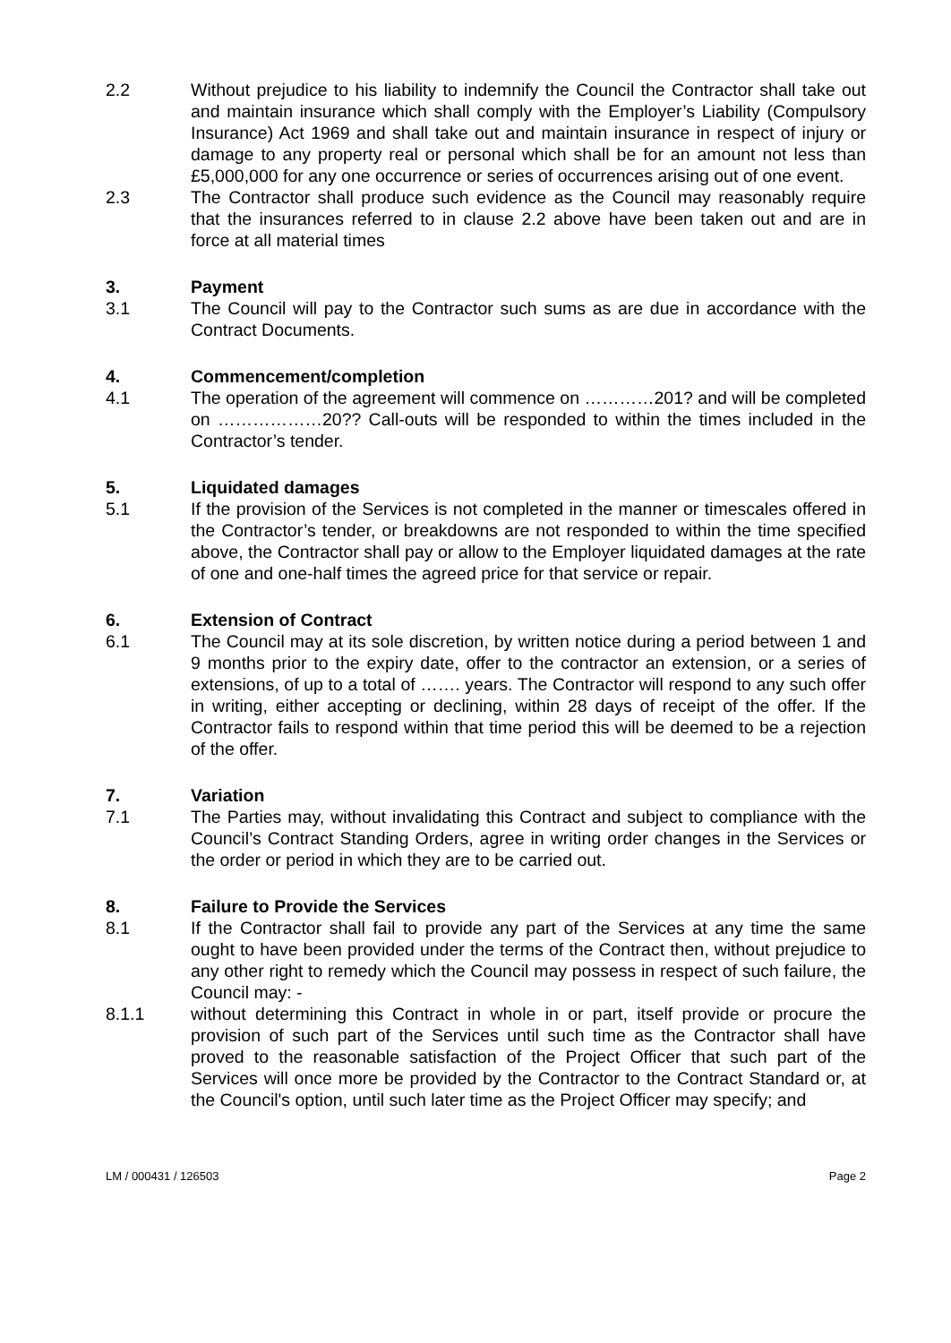2.2 Without prejudice to his liability to indemnify the Council the Contractor shall take out and maintain insurance which shall comply with the Employer’s Liability (Compulsory Insurance) Act 1969 and shall take out and maintain insurance in respect of injury or damage to any property real or personal which shall be for an amount not less than £5,000,000 for any one occurrence or series of occurrences arising out of one event.
2.3 The Contractor shall produce such evidence as the Council may reasonably require that the insurances referred to in clause 2.2 above have been taken out and are in force at all material times
3. Payment
3.1 The Council will pay to the Contractor such sums as are due in accordance with the Contract Documents.
4. Commencement/completion
4.1 The operation of the agreement will commence on …………201? and will be completed on ………………20?? Call-outs will be responded to within the times included in the Contractor’s tender.
5. Liquidated damages
5.1 If the provision of the Services is not completed in the manner or timescales offered in the Contractor’s tender, or breakdowns are not responded to within the time specified above, the Contractor shall pay or allow to the Employer liquidated damages at the rate of one and one-half times the agreed price for that service or repair.
6. Extension of Contract
6.1 The Council may at its sole discretion, by written notice during a period between 1 and 9 months prior to the expiry date, offer to the contractor an extension, or a series of extensions, of up to a total of ……. years. The Contractor will respond to any such offer in writing, either accepting or declining, within 28 days of receipt of the offer. If the Contractor fails to respond within that time period this will be deemed to be a rejection of the offer.
7. Variation
7.1 The Parties may, without invalidating this Contract and subject to compliance with the Council’s Contract Standing Orders, agree in writing order changes in the Services or the order or period in which they are to be carried out.
8. Failure to Provide the Services
8.1 If the Contractor shall fail to provide any part of the Services at any time the same ought to have been provided under the terms of the Contract then, without prejudice to any other right to remedy which the Council may possess in respect of such failure, the Council may: -
8.1.1 without determining this Contract in whole in or part, itself provide or procure the provision of such part of the Services until such time as the Contractor shall have proved to the reasonable satisfaction of the Project Officer that such part of the Services will once more be provided by the Contractor to the Contract Standard or, at the Council's option, until such later time as the Project Officer may specify; and
LM / 000431 / 126503 Page 2